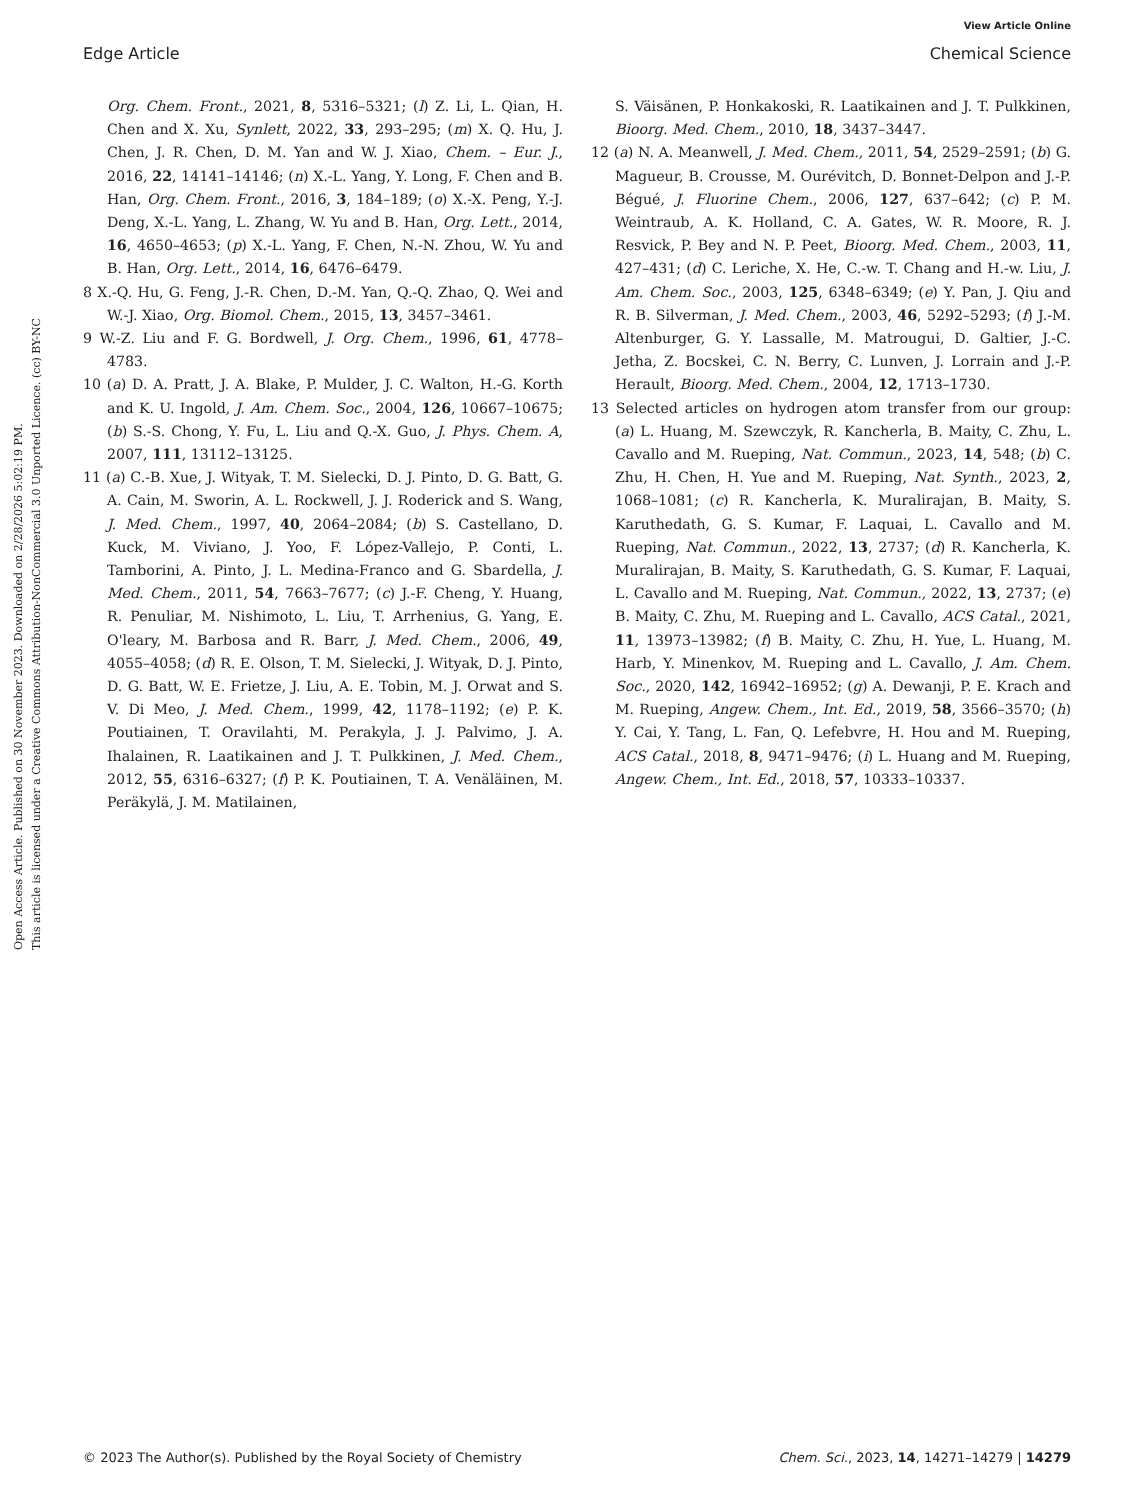View Article Online
Edge Article Chemical Science
Open Access Article. Published on 30 November 2023. Downloaded on 2/28/2026 5:02:19 PM.
This article is licensed under a Creative Commons Attribution-NonCommercial 3.0 Unported Licence. (cc) BY-NC
Org. Chem. Front., 2021, 8, 5316–5321; (l) Z. Li, L. Qian, H. Chen and X. Xu, Synlett, 2022, 33, 293–295; (m) X. Q. Hu, J. Chen, J. R. Chen, D. M. Yan and W. J. Xiao, Chem. – Eur. J., 2016, 22, 14141–14146; (n) X.-L. Yang, Y. Long, F. Chen and B. Han, Org. Chem. Front., 2016, 3, 184–189; (o) X.-X. Peng, Y.-J. Deng, X.-L. Yang, L. Zhang, W. Yu and B. Han, Org. Lett., 2014, 16, 4650–4653; (p) X.-L. Yang, F. Chen, N.-N. Zhou, W. Yu and B. Han, Org. Lett., 2014, 16, 6476–6479.
8 X.-Q. Hu, G. Feng, J.-R. Chen, D.-M. Yan, Q.-Q. Zhao, Q. Wei and W.-J. Xiao, Org. Biomol. Chem., 2015, 13, 3457–3461.
9 W.-Z. Liu and F. G. Bordwell, J. Org. Chem., 1996, 61, 4778–4783.
10 (a) D. A. Pratt, J. A. Blake, P. Mulder, J. C. Walton, H.-G. Korth and K. U. Ingold, J. Am. Chem. Soc., 2004, 126, 10667–10675; (b) S.-S. Chong, Y. Fu, L. Liu and Q.-X. Guo, J. Phys. Chem. A, 2007, 111, 13112–13125.
11 (a) C.-B. Xue, J. Wityak, T. M. Sielecki, D. J. Pinto, D. G. Batt, G. A. Cain, M. Sworin, A. L. Rockwell, J. J. Roderick and S. Wang, J. Med. Chem., 1997, 40, 2064–2084; (b) S. Castellano, D. Kuck, M. Viviano, J. Yoo, F. López-Vallejo, P. Conti, L. Tamborini, A. Pinto, J. L. Medina-Franco and G. Sbardella, J. Med. Chem., 2011, 54, 7663–7677; (c) J.-F. Cheng, Y. Huang, R. Penuliar, M. Nishimoto, L. Liu, T. Arrhenius, G. Yang, E. O'leary, M. Barbosa and R. Barr, J. Med. Chem., 2006, 49, 4055–4058; (d) R. E. Olson, T. M. Sielecki, J. Wityak, D. J. Pinto, D. G. Batt, W. E. Frietze, J. Liu, A. E. Tobin, M. J. Orwat and S. V. Di Meo, J. Med. Chem., 1999, 42, 1178–1192; (e) P. K. Poutiainen, T. Oravilahti, M. Perakyla, J. J. Palvimo, J. A. Ihalainen, R. Laatikainen and J. T. Pulkkinen, J. Med. Chem., 2012, 55, 6316–6327; (f) P. K. Poutiainen, T. A. Venäläinen, M. Peräkylä, J. M. Matilainen,
S. Väisänen, P. Honkakoski, R. Laatikainen and J. T. Pulkkinen, Bioorg. Med. Chem., 2010, 18, 3437–3447.
12 (a) N. A. Meanwell, J. Med. Chem., 2011, 54, 2529–2591; (b) G. Magueur, B. Crousse, M. Ourévitch, D. Bonnet-Delpon and J.-P. Bégué, J. Fluorine Chem., 2006, 127, 637–642; (c) P. M. Weintraub, A. K. Holland, C. A. Gates, W. R. Moore, R. J. Resvick, P. Bey and N. P. Peet, Bioorg. Med. Chem., 2003, 11, 427–431; (d) C. Leriche, X. He, C.-w. T. Chang and H.-w. Liu, J. Am. Chem. Soc., 2003, 125, 6348–6349; (e) Y. Pan, J. Qiu and R. B. Silverman, J. Med. Chem., 2003, 46, 5292–5293; (f) J.-M. Altenburger, G. Y. Lassalle, M. Matrougui, D. Galtier, J.-C. Jetha, Z. Bocskei, C. N. Berry, C. Lunven, J. Lorrain and J.-P. Herault, Bioorg. Med. Chem., 2004, 12, 1713–1730.
13 Selected articles on hydrogen atom transfer from our group: (a) L. Huang, M. Szewczyk, R. Kancherla, B. Maity, C. Zhu, L. Cavallo and M. Rueping, Nat. Commun., 2023, 14, 548; (b) C. Zhu, H. Chen, H. Yue and M. Rueping, Nat. Synth., 2023, 2, 1068–1081; (c) R. Kancherla, K. Muralirajan, B. Maity, S. Karuthedath, G. S. Kumar, F. Laquai, L. Cavallo and M. Rueping, Nat. Commun., 2022, 13, 2737; (d) R. Kancherla, K. Muralirajan, B. Maity, S. Karuthedath, G. S. Kumar, F. Laquai, L. Cavallo and M. Rueping, Nat. Commun., 2022, 13, 2737; (e) B. Maity, C. Zhu, M. Rueping and L. Cavallo, ACS Catal., 2021, 11, 13973–13982; (f) B. Maity, C. Zhu, H. Yue, L. Huang, M. Harb, Y. Minenkov, M. Rueping and L. Cavallo, J. Am. Chem. Soc., 2020, 142, 16942–16952; (g) A. Dewanji, P. E. Krach and M. Rueping, Angew. Chem., Int. Ed., 2019, 58, 3566–3570; (h) Y. Cai, Y. Tang, L. Fan, Q. Lefebvre, H. Hou and M. Rueping, ACS Catal., 2018, 8, 9471–9476; (i) L. Huang and M. Rueping, Angew. Chem., Int. Ed., 2018, 57, 10333–10337.
© 2023 The Author(s). Published by the Royal Society of Chemistry Chem. Sci., 2023, 14, 14271–14279 | 14279